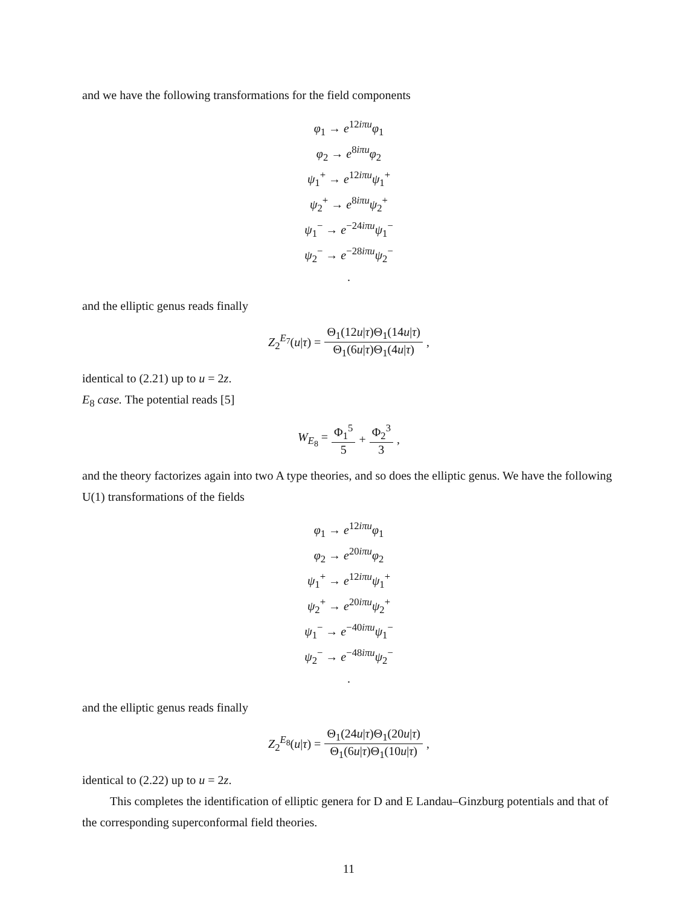and we have the following transformations for the field components
φ<sub>1</sub> → e<sup>12iπu</sup>φ<sub>1</sub>
φ<sub>2</sub> → e<sup>8iπu</sup>φ<sub>2</sub>
ψ<sub>1</sub><sup>+</sup> → e<sup>12iπu</sup>ψ<sub>1</sub><sup>+</sup>
ψ<sub>2</sub><sup>+</sup> → e<sup>8iπu</sup>ψ<sub>2</sub><sup>+</sup>
ψ<sub>1</sub><sup>−</sup> → e<sup>−24iπu</sup>ψ<sub>1</sub><sup>−</sup>
ψ<sub>2</sub><sup>−</sup> → e<sup>−28iπu</sup>ψ<sub>2</sub><sup>−</sup>
.
and the elliptic genus reads finally
Z<sub>2</sub><sup>E<sub>7</sub></sup>(u|τ) = Θ<sub>1</sub>(12u|τ)Θ<sub>1</sub>(14u|τ) Θ<sub>1</sub>(6u|τ)Θ<sub>1</sub>(4u|τ),
identical to (2.21) up to u = 2z.
E<sub>8</sub> case. The potential reads [5]
W<sub>E<sub>8</sub></sub> = Φ<sub>1</sub><sup>5</sup> 5 + Φ<sub>2</sub><sup>3</sup> 3,
and the theory factorizes again into two A type theories, and so does the elliptic genus. We have the following U(1) transformations of the fields
φ<sub>1</sub> → e<sup>12iπu</sup>φ<sub>1</sub>
φ<sub>2</sub> → e<sup>20iπu</sup>φ<sub>2</sub>
ψ<sub>1</sub><sup>+</sup> → e<sup>12iπu</sup>ψ<sub>1</sub><sup>+</sup>
ψ<sub>2</sub><sup>+</sup> → e<sup>20iπu</sup>ψ<sub>2</sub><sup>+</sup>
ψ<sub>1</sub><sup>−</sup> → e<sup>−40iπu</sup>ψ<sub>1</sub><sup>−</sup>
ψ<sub>2</sub><sup>−</sup> → e<sup>−48iπu</sup>ψ<sub>2</sub><sup>−</sup>
.
and the elliptic genus reads finally
Z<sub>2</sub><sup>E<sub>8</sub></sup>(u|τ) = Θ<sub>1</sub>(24u|τ)Θ<sub>1</sub>(20u|τ) Θ<sub>1</sub>(6u|τ)Θ<sub>1</sub>(10u|τ),
identical to (2.22) up to u = 2z.
This completes the identification of elliptic genera for D and E Landau–Ginzburg potentials and that of the corresponding superconformal field theories.
11